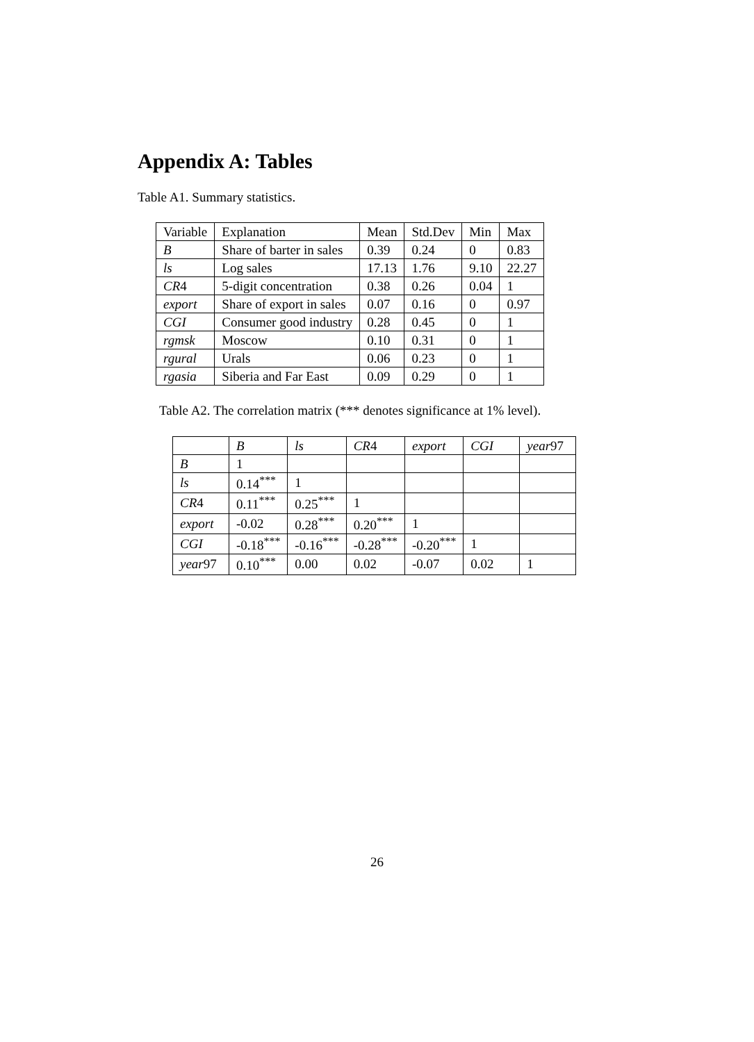Appendix A: Tables
Table A1. Summary statistics.
| Variable | Explanation | Mean | Std.Dev | Min | Max |
| --- | --- | --- | --- | --- | --- |
| B | Share of barter in sales | 0.39 | 0.24 | 0 | 0.83 |
| ls | Log sales | 17.13 | 1.76 | 9.10 | 22.27 |
| CR 4 | 5-digit concentration | 0.38 | 0.26 | 0.04 | 1 |
| export | Share of export in sales | 0.07 | 0.16 | 0 | 0.97 |
| CGI | Consumer good industry | 0.28 | 0.45 | 0 | 1 |
| rgmsk | Moscow | 0.10 | 0.31 | 0 | 1 |
| rgural | Urals | 0.06 | 0.23 | 0 | 1 |
| rgasia | Siberia and Far East | 0.09 | 0.29 | 0 | 1 |
Table A2. The correlation matrix (*** denotes significance at 1% level).
| | B | ls | CR 4 | export | CGI | year 97 |
| --- | --- | --- | --- | --- | --- | --- |
| B | 1 | | | | | |
| ls | 0.14<sup>***</sup> | 1 | | | | |
| CR 4 | 0.11<sup>***</sup> | 0.25<sup>***</sup> | 1 | | | |
| export | -0.02 | 0.28<sup>***</sup> | 0.20<sup>***</sup> | 1 | | |
| CGI | -0.18<sup>***</sup> | -0.16<sup>***</sup> | -0.28<sup>***</sup> | -0.20<sup>***</sup> | 1 | |
| year 97 | 0.10<sup>***</sup> | 0.00 | 0.02 | -0.07 | 0.02 | 1 |
26